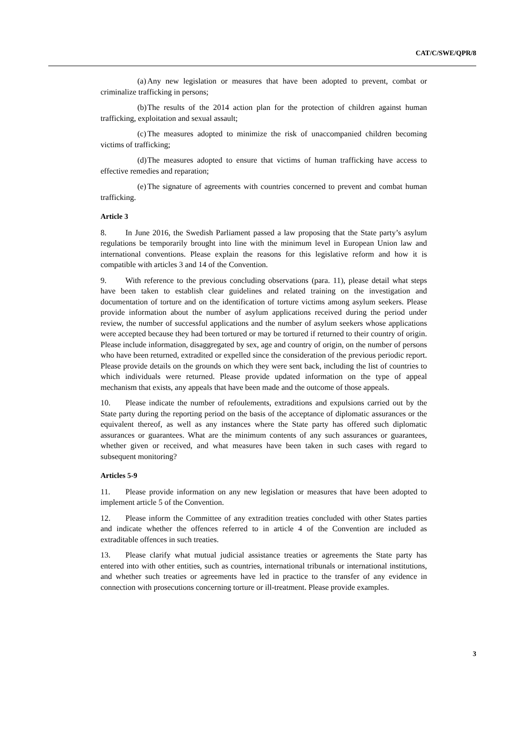CAT/C/SWE/QPR/8
(a) Any new legislation or measures that have been adopted to prevent, combat or criminalize trafficking in persons;
(b) The results of the 2014 action plan for the protection of children against human trafficking, exploitation and sexual assault;
(c) The measures adopted to minimize the risk of unaccompanied children becoming victims of trafficking;
(d) The measures adopted to ensure that victims of human trafficking have access to effective remedies and reparation;
(e) The signature of agreements with countries concerned to prevent and combat human trafficking.
Article 3
8. In June 2016, the Swedish Parliament passed a law proposing that the State party’s asylum regulations be temporarily brought into line with the minimum level in European Union law and international conventions. Please explain the reasons for this legislative reform and how it is compatible with articles 3 and 14 of the Convention.
9. With reference to the previous concluding observations (para. 11), please detail what steps have been taken to establish clear guidelines and related training on the investigation and documentation of torture and on the identification of torture victims among asylum seekers. Please provide information about the number of asylum applications received during the period under review, the number of successful applications and the number of asylum seekers whose applications were accepted because they had been tortured or may be tortured if returned to their country of origin. Please include information, disaggregated by sex, age and country of origin, on the number of persons who have been returned, extradited or expelled since the consideration of the previous periodic report. Please provide details on the grounds on which they were sent back, including the list of countries to which individuals were returned. Please provide updated information on the type of appeal mechanism that exists, any appeals that have been made and the outcome of those appeals.
10. Please indicate the number of refoulements, extraditions and expulsions carried out by the State party during the reporting period on the basis of the acceptance of diplomatic assurances or the equivalent thereof, as well as any instances where the State party has offered such diplomatic assurances or guarantees. What are the minimum contents of any such assurances or guarantees, whether given or received, and what measures have been taken in such cases with regard to subsequent monitoring?
Articles 5-9
11. Please provide information on any new legislation or measures that have been adopted to implement article 5 of the Convention.
12. Please inform the Committee of any extradition treaties concluded with other States parties and indicate whether the offences referred to in article 4 of the Convention are included as extraditable offences in such treaties.
13. Please clarify what mutual judicial assistance treaties or agreements the State party has entered into with other entities, such as countries, international tribunals or international institutions, and whether such treaties or agreements have led in practice to the transfer of any evidence in connection with prosecutions concerning torture or ill-treatment. Please provide examples.
3